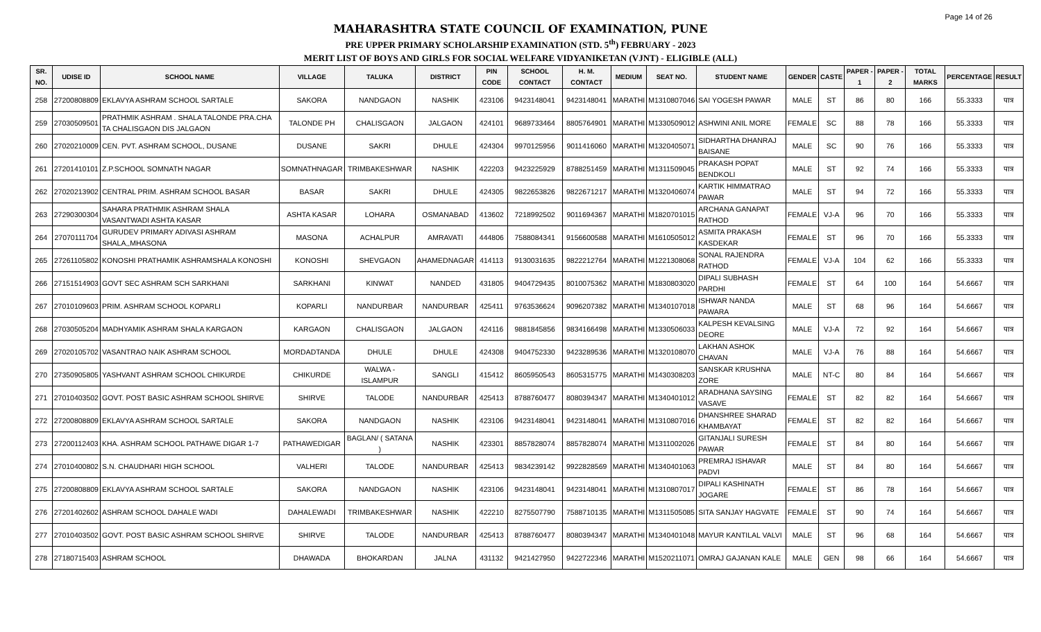Page 14 of 26
MAHARASHTRA STATE COUNCIL OF EXAMINATION, PUNE
PRE UPPER PRIMARY SCHOLARSHIP EXAMINATION (STD. 5<sup>th</sup>) FEBRUARY - 2023
MERIT LIST OF BOYS AND GIRLS FOR SOCIAL WELFARE VIDYANIKETAN (VJNT) - ELIGIBLE (ALL)
| SR. NO. | UDISE ID | SCHOOL NAME | VILLAGE | TALUKA | DISTRICT | PIN CODE | SCHOOL CONTACT | H. M. CONTACT | MEDIUM | SEAT NO. | STUDENT NAME | GENDER | CASTE | PAPER - 1 | PAPER - 2 | TOTAL MARKS | PERCENTAGE | RESULT |
| --- | --- | --- | --- | --- | --- | --- | --- | --- | --- | --- | --- | --- | --- | --- | --- | --- | --- | --- |
| 258 | 27200808809 | EKLAVYA ASHRAM SCHOOL SARTALE | SAKORA | NANDGAON | NASHIK | 423106 | 9423148041 | 9423148041 | MARATHI | M1310807046 | SAI YOGESH PAWAR | MALE | ST | 86 | 80 | 166 | 55.3333 | पात्र |
| 259 | 27030509501 | PRATHMIK ASHRAM . SHALA TALONDE PRA.CHA TA CHALISGAON DIS JALGAON | TALONDE PH | CHALISGAON | JALGAON | 424101 | 9689733464 | 8805764901 | MARATHI | M1330509012 | ASHWINI ANIL MORE | FEMALE | SC | 88 | 78 | 166 | 55.3333 | पात्र |
| 260 | 27020210009 | CEN. PVT. ASHRAM SCHOOL, DUSANE | DUSANE | SAKRI | DHULE | 424304 | 9970125956 | 9011416060 | MARATHI | M1320405071 | SIDHARTHA DHANRAJ BAISANE | MALE | SC | 90 | 76 | 166 | 55.3333 | पात्र |
| 261 | 27201410101 | Z.P.SCHOOL SOMNATH NAGAR | SOMNATHNAGAR | TRIMBAKESHWAR | NASHIK | 422203 | 9423225929 | 8788251459 | MARATHI | M1311509045 | PRAKASH POPAT BENDKOLI | MALE | ST | 92 | 74 | 166 | 55.3333 | पात्र |
| 262 | 27020213902 | CENTRAL PRIM. ASHRAM SCHOOL BASAR | BASAR | SAKRI | DHULE | 424305 | 9822653826 | 9822671217 | MARATHI | M1320406074 | KARTIK HIMMATRAO PAWAR | MALE | ST | 94 | 72 | 166 | 55.3333 | पात्र |
| 263 | 27290300304 | SAHARA PRATHMIK ASHRAM SHALA VASANTWADI ASHTA KASAR | ASHTA KASAR | LOHARA | OSMANABAD | 413602 | 7218992502 | 9011694367 | MARATHI | M1820701015 | ARCHANA GANAPAT RATHOD | FEMALE | VJ-A | 96 | 70 | 166 | 55.3333 | पात्र |
| 264 | 27070111704 | GURUDEV PRIMARY ADIVASI ASHRAM SHALA,,MHASONA | MASONA | ACHALPUR | AMRAVATI | 444806 | 7588084341 | 9156600588 | MARATHI | M1610505012 | ASMITA PRAKASH KASDEKAR | FEMALE | ST | 96 | 70 | 166 | 55.3333 | पात्र |
| 265 | 27261105802 | KONOSHI PRATHAMIK ASHRAMSHALA KONOSHI | KONOSHI | SHEVGAON | AHAMEDNAGAR | 414113 | 9130031635 | 9822212764 | MARATHI | M1221308068 | SONAL RAJENDRA RATHOD | FEMALE | VJ-A | 104 | 62 | 166 | 55.3333 | पात्र |
| 266 | 27151514903 | GOVT SEC ASHRAM SCH SARKHANI | SARKHANI | KINWAT | NANDED | 431805 | 9404729435 | 8010075362 | MARATHI | M1830803020 | DIPALI SUBHASH PARDHI | FEMALE | ST | 64 | 100 | 164 | 54.6667 | पात्र |
| 267 | 27010109603 | PRIM. ASHRAM SCHOOL KOPARLI | KOPARLI | NANDURBAR | NANDURBAR | 425411 | 9763536624 | 9096207382 | MARATHI | M1340107018 | ISHWAR NANDA PAWARA | MALE | ST | 68 | 96 | 164 | 54.6667 | पात्र |
| 268 | 27030505204 | MADHYAMIK ASHRAM SHALA KARGAON | KARGAON | CHALISGAON | JALGAON | 424116 | 9881845856 | 9834166498 | MARATHI | M1330506033 | KALPESH KEVALSING DEORE | MALE | VJ-A | 72 | 92 | 164 | 54.6667 | पात्र |
| 269 | 27020105702 | VASANTRAO NAIK ASHRAM SCHOOL | MORDADTANDA | DHULE | DHULE | 424308 | 9404752330 | 9423289536 | MARATHI | M1320108070 | LAKHAN ASHOK CHAVAN | MALE | VJ-A | 76 | 88 | 164 | 54.6667 | पात्र |
| 270 | 27350905805 | YASHVANT ASHRAM SCHOOL CHIKURDE | CHIKURDE | WALWA - ISLAMPUR | SANGLI | 415412 | 8605950543 | 8605315775 | MARATHI | M1430308203 | SANSKAR KRUSHNA ZORE | MALE | NT-C | 80 | 84 | 164 | 54.6667 | पात्र |
| 271 | 27010403502 | GOVT. POST BASIC ASHRAM SCHOOL SHIRVE | SHIRVE | TALODE | NANDURBAR | 425413 | 8788760477 | 8080394347 | MARATHI | M1340401012 | ARADHANA SAYSING VASAVE | FEMALE | ST | 82 | 82 | 164 | 54.6667 | पात्र |
| 272 | 27200808809 | EKLAVYA ASHRAM SCHOOL SARTALE | SAKORA | NANDGAON | NASHIK | 423106 | 9423148041 | 9423148041 | MARATHI | M1310807016 | DHANSHREE SHARAD KHAMBAYAT | FEMALE | ST | 82 | 82 | 164 | 54.6667 | पात्र |
| 273 | 27200112403 | KHA. ASHRAM SCHOOL PATHAWE DIGAR 1-7 | PATHAWEDIGAR | BAGLAN/ ( SATANA ) | NASHIK | 423301 | 8857828074 | 8857828074 | MARATHI | M1311002026 | GITANJALI SURESH PAWAR | FEMALE | ST | 84 | 80 | 164 | 54.6667 | पात्र |
| 274 | 27010400802 | S.N. CHAUDHARI HIGH SCHOOL | VALHERI | TALODE | NANDURBAR | 425413 | 9834239142 | 9922828569 | MARATHI | M1340401063 | PREMRAJ ISHAVAR PADVI | MALE | ST | 84 | 80 | 164 | 54.6667 | पात्र |
| 275 | 27200808809 | EKLAVYA ASHRAM SCHOOL SARTALE | SAKORA | NANDGAON | NASHIK | 423106 | 9423148041 | 9423148041 | MARATHI | M1310807017 | DIPALI KASHINATH JOGARE | FEMALE | ST | 86 | 78 | 164 | 54.6667 | पात्र |
| 276 | 27201402602 | ASHRAM SCHOOL DAHALE WADI | DAHALEWADI | TRIMBAKESHWAR | NASHIK | 422210 | 8275507790 | 7588710135 | MARATHI | M1311505085 | SITA SANJAY HAGVATE | FEMALE | ST | 90 | 74 | 164 | 54.6667 | पात्र |
| 277 | 27010403502 | GOVT. POST BASIC ASHRAM SCHOOL SHIRVE | SHIRVE | TALODE | NANDURBAR | 425413 | 8788760477 | 8080394347 | MARATHI | M1340401048 | MAYUR KANTILAL VALVI | MALE | ST | 96 | 68 | 164 | 54.6667 | पात्र |
| 278 | 27180715403 | ASHRAM SCHOOL | DHAWADA | BHOKARDAN | JALNA | 431132 | 9421427950 | 9422722346 | MARATHI | M1520211071 | OMRAJ GAJANAN KALE | MALE | GEN | 98 | 66 | 164 | 54.6667 | पात्र |